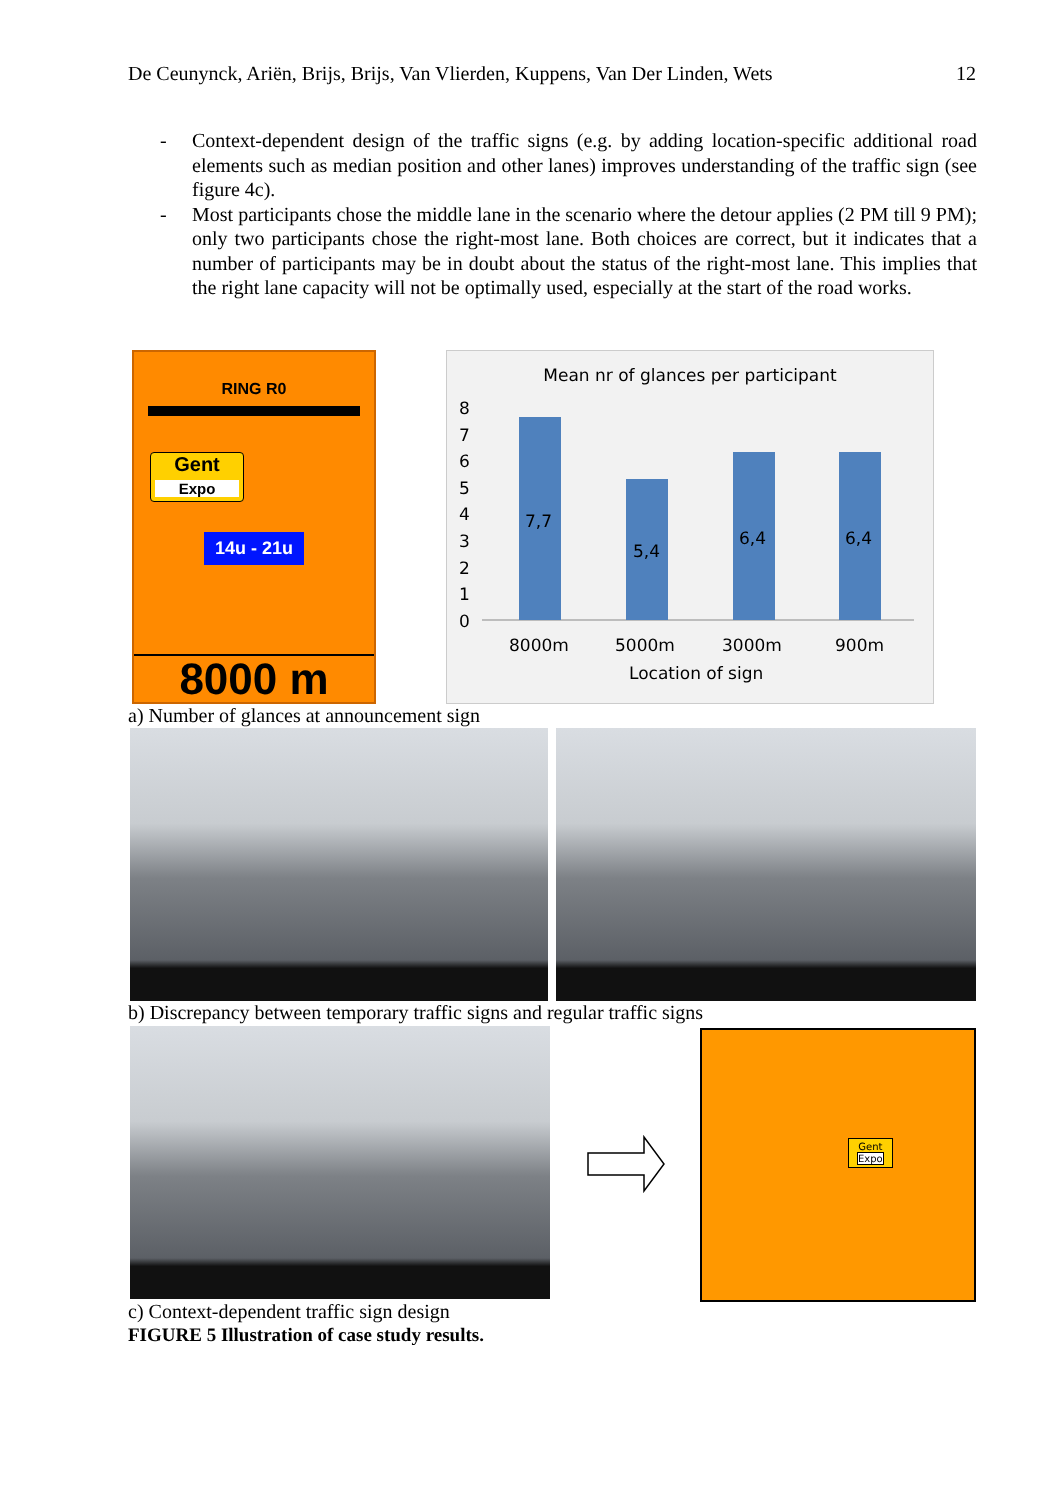De Ceunynck, Ariën, Brijs, Brijs, Van Vlierden, Kuppens, Van Der Linden, Wets 12
- Context-dependent design of the traffic signs (e.g. by adding location-specific additional road elements such as median position and other lanes) improves understanding of the traffic sign (see figure 4c).
- Most participants chose the middle lane in the scenario where the detour applies (2 PM till 9 PM); only two participants chose the right-most lane. Both choices are correct, but it indicates that a number of participants may be in doubt about the status of the right-most lane. This implies that the right lane capacity will not be optimally used, especially at the start of the road works.
RING R0
Gent
Expo
14u - 21u
8000 m
Mean nr of glances per participant
8
7
6
5
4
3
2
1
0
7,7
5,4
6,4
6,4
8000m
5000m
3000m
900m
Location of sign
a) Number of glances at announcement sign
b) Discrepancy between temporary traffic signs and regular traffic signs
Gent
Expo
c) Context-dependent traffic sign design
FIGURE 5 Illustration of case study results.